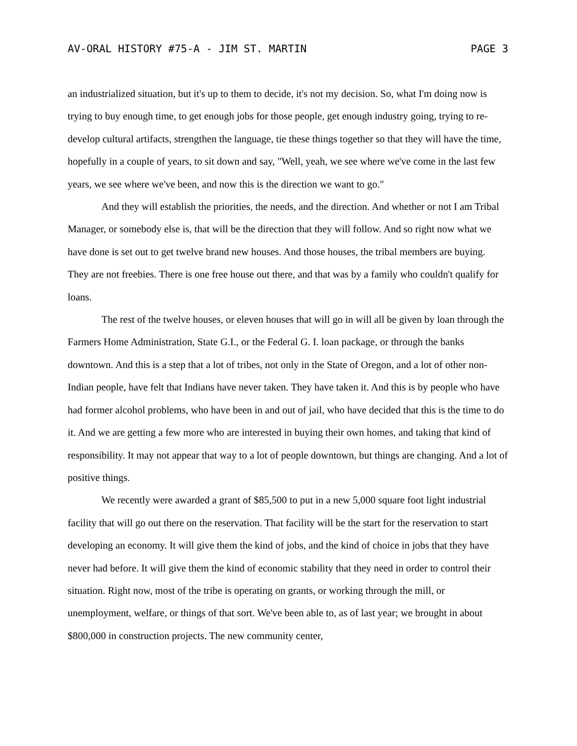AV-ORAL HISTORY #75-A - JIM ST. MARTIN PAGE 3
an industrialized situation, but it's up to them to decide, it's not my decision. So, what I'm doing now is trying to buy enough time, to get enough jobs for those people, get enough industry going, trying to re-develop cultural artifacts, strengthen the language, tie these things together so that they will have the time, hopefully in a couple of years, to sit down and say, "Well, yeah, we see where we've come in the last few years, we see where we've been, and now this is the direction we want to go."
And they will establish the priorities, the needs, and the direction. And whether or not I am Tribal Manager, or somebody else is, that will be the direction that they will follow. And so right now what we have done is set out to get twelve brand new houses. And those houses, the tribal members are buying. They are not freebies. There is one free house out there, and that was by a family who couldn't qualify for loans.
The rest of the twelve houses, or eleven houses that will go in will all be given by loan through the Farmers Home Administration, State G.I., or the Federal G. I. loan package, or through the banks downtown. And this is a step that a lot of tribes, not only in the State of Oregon, and a lot of other non-Indian people, have felt that Indians have never taken. They have taken it. And this is by people who have had former alcohol problems, who have been in and out of jail, who have decided that this is the time to do it. And we are getting a few more who are interested in buying their own homes, and taking that kind of responsibility. It may not appear that way to a lot of people downtown, but things are changing. And a lot of positive things.
We recently were awarded a grant of $85,500 to put in a new 5,000 square foot light industrial facility that will go out there on the reservation. That facility will be the start for the reservation to start developing an economy. It will give them the kind of jobs, and the kind of choice in jobs that they have never had before. It will give them the kind of economic stability that they need in order to control their situation. Right now, most of the tribe is operating on grants, or working through the mill, or unemployment, welfare, or things of that sort. We've been able to, as of last year; we brought in about $800,000 in construction projects. The new community center,